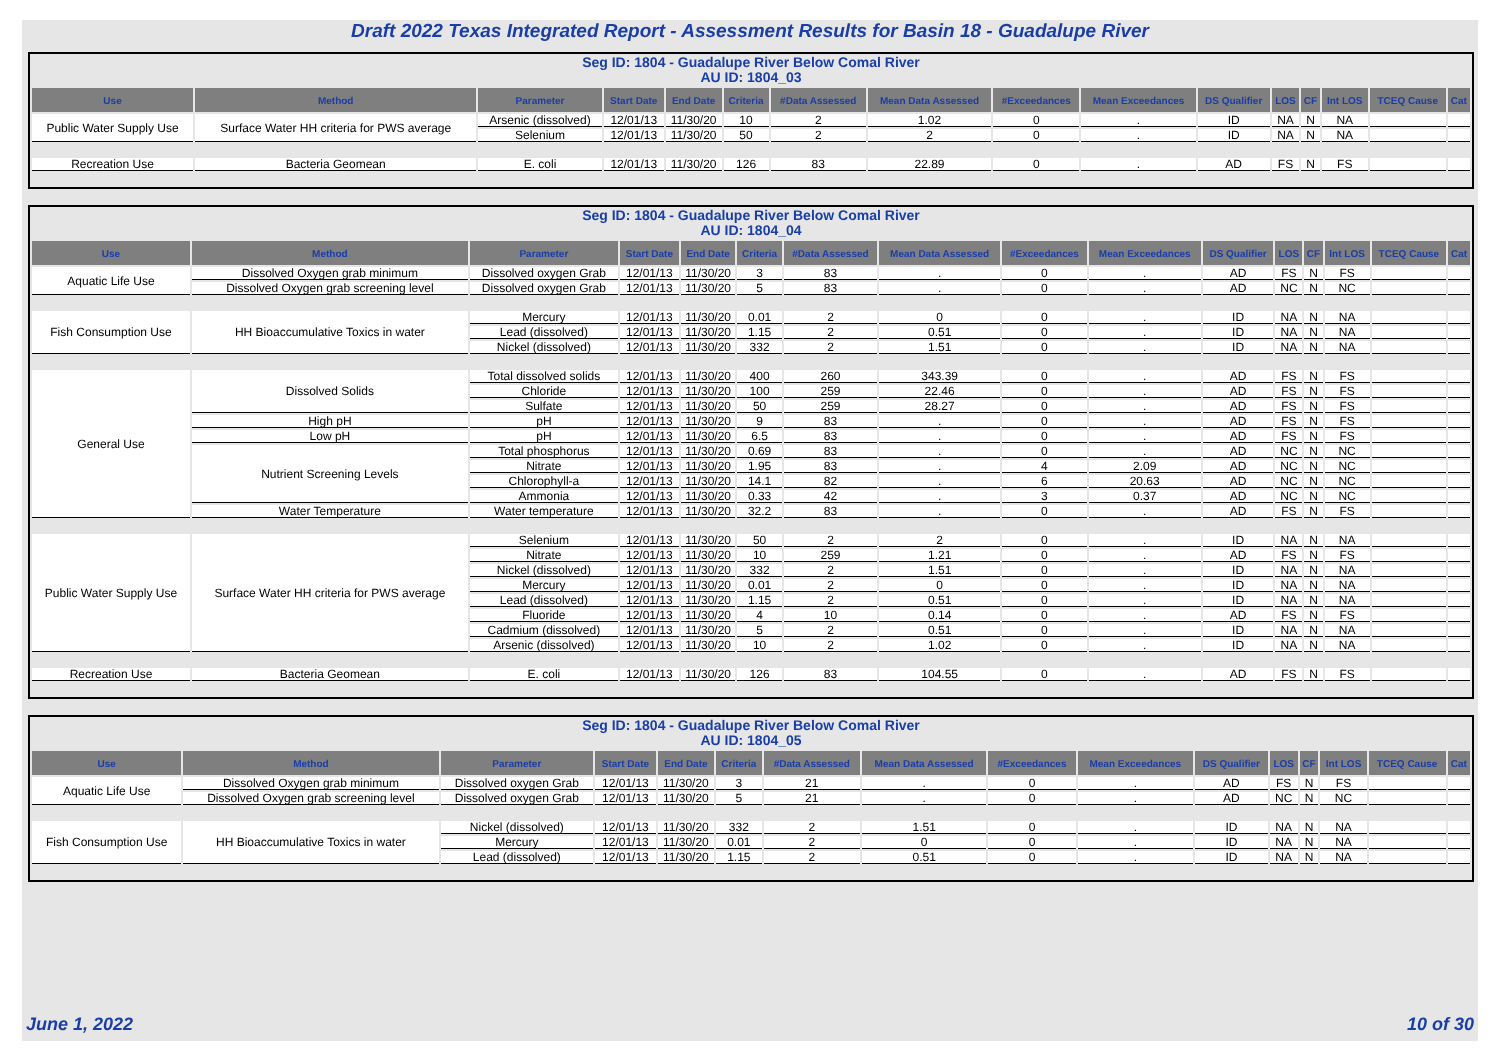Draft 2022 Texas Integrated Report - Assessment Results for Basin 18 - Guadalupe River
Seg ID: 1804 - Guadalupe River Below Comal River
AU ID: 1804_03
| Use | Method | Parameter | Start Date | End Date | Criteria | #Data Assessed | Mean Data Assessed | #Exceedances | Mean Exceedances | DS Qualifier | LOS | CF | Int LOS | TCEQ Cause | Cat |
| --- | --- | --- | --- | --- | --- | --- | --- | --- | --- | --- | --- | --- | --- | --- | --- |
| Public Water Supply Use | Surface Water HH criteria for PWS average | Arsenic (dissolved) | 12/01/13 | 11/30/20 | 10 | 2 | 1.02 | 0 | . | ID | NA | N | NA | | |
| | | Selenium | 12/01/13 | 11/30/20 | 50 | 2 | 2 | 0 | . | ID | NA | N | NA | | |
| Recreation Use | Bacteria Geomean | E. coli | 12/01/13 | 11/30/20 | 126 | 83 | 22.89 | 0 | . | AD | FS | N | FS | | |
Seg ID: 1804 - Guadalupe River Below Comal River
AU ID: 1804_04
| Use | Method | Parameter | Start Date | End Date | Criteria | #Data Assessed | Mean Data Assessed | #Exceedances | Mean Exceedances | DS Qualifier | LOS | CF | Int LOS | TCEQ Cause | Cat |
| --- | --- | --- | --- | --- | --- | --- | --- | --- | --- | --- | --- | --- | --- | --- | --- |
| Aquatic Life Use | Dissolved Oxygen grab minimum | Dissolved oxygen Grab | 12/01/13 | 11/30/20 | 3 | 83 | . | 0 | . | AD | FS | N | FS | | |
| | Dissolved Oxygen grab screening level | Dissolved oxygen Grab | 12/01/13 | 11/30/20 | 5 | 83 | . | 0 | . | AD | NC | N | NC | | |
| Fish Consumption Use | HH Bioaccumulative Toxics in water | Mercury | 12/01/13 | 11/30/20 | 0.01 | 2 | 0 | 0 | . | ID | NA | N | NA | | |
| | | Lead (dissolved) | 12/01/13 | 11/30/20 | 1.15 | 2 | 0.51 | 0 | . | ID | NA | N | NA | | |
| | | Nickel (dissolved) | 12/01/13 | 11/30/20 | 332 | 2 | 1.51 | 0 | . | ID | NA | N | NA | | |
| General Use | Dissolved Solids | Total dissolved solids | 12/01/13 | 11/30/20 | 400 | 260 | 343.39 | 0 | . | AD | FS | N | FS | | |
| | | Chloride | 12/01/13 | 11/30/20 | 100 | 259 | 22.46 | 0 | . | AD | FS | N | FS | | |
| | | Sulfate | 12/01/13 | 11/30/20 | 50 | 259 | 28.27 | 0 | . | AD | FS | N | FS | | |
| | High pH | pH | 12/01/13 | 11/30/20 | 9 | 83 | . | 0 | . | AD | FS | N | FS | | |
| | Low pH | pH | 12/01/13 | 11/30/20 | 6.5 | 83 | . | 0 | . | AD | FS | N | FS | | |
| | Nutrient Screening Levels | Total phosphorus | 12/01/13 | 11/30/20 | 0.69 | 83 | . | 0 | . | AD | NC | N | NC | | |
| | | Nitrate | 12/01/13 | 11/30/20 | 1.95 | 83 | . | 4 | 2.09 | AD | NC | N | NC | | |
| | | Chlorophyll-a | 12/01/13 | 11/30/20 | 14.1 | 82 | . | 6 | 20.63 | AD | NC | N | NC | | |
| | | Ammonia | 12/01/13 | 11/30/20 | 0.33 | 42 | . | 3 | 0.37 | AD | NC | N | NC | | |
| | Water Temperature | Water temperature | 12/01/13 | 11/30/20 | 32.2 | 83 | . | 0 | . | AD | FS | N | FS | | |
| Public Water Supply Use | Surface Water HH criteria for PWS average | Selenium | 12/01/13 | 11/30/20 | 50 | 2 | 2 | 0 | . | ID | NA | N | NA | | |
| | | Nitrate | 12/01/13 | 11/30/20 | 10 | 259 | 1.21 | 0 | . | AD | FS | N | FS | | |
| | | Nickel (dissolved) | 12/01/13 | 11/30/20 | 332 | 2 | 1.51 | 0 | . | ID | NA | N | NA | | |
| | | Mercury | 12/01/13 | 11/30/20 | 0.01 | 2 | 0 | 0 | . | ID | NA | N | NA | | |
| | | Lead (dissolved) | 12/01/13 | 11/30/20 | 1.15 | 2 | 0.51 | 0 | . | ID | NA | N | NA | | |
| | | Fluoride | 12/01/13 | 11/30/20 | 4 | 10 | 0.14 | 0 | . | AD | FS | N | FS | | |
| | | Cadmium (dissolved) | 12/01/13 | 11/30/20 | 5 | 2 | 0.51 | 0 | . | ID | NA | N | NA | | |
| | | Arsenic (dissolved) | 12/01/13 | 11/30/20 | 10 | 2 | 1.02 | 0 | . | ID | NA | N | NA | | |
| Recreation Use | Bacteria Geomean | E. coli | 12/01/13 | 11/30/20 | 126 | 83 | 104.55 | 0 | . | AD | FS | N | FS | | |
Seg ID: 1804 - Guadalupe River Below Comal River
AU ID: 1804_05
| Use | Method | Parameter | Start Date | End Date | Criteria | #Data Assessed | Mean Data Assessed | #Exceedances | Mean Exceedances | DS Qualifier | LOS | CF | Int LOS | TCEQ Cause | Cat |
| --- | --- | --- | --- | --- | --- | --- | --- | --- | --- | --- | --- | --- | --- | --- | --- |
| Aquatic Life Use | Dissolved Oxygen grab minimum | Dissolved oxygen Grab | 12/01/13 | 11/30/20 | 3 | 21 | . | 0 | . | AD | FS | N | FS | | |
| | Dissolved Oxygen grab screening level | Dissolved oxygen Grab | 12/01/13 | 11/30/20 | 5 | 21 | . | 0 | . | AD | NC | N | NC | | |
| Fish Consumption Use | HH Bioaccumulative Toxics in water | Nickel (dissolved) | 12/01/13 | 11/30/20 | 332 | 2 | 1.51 | 0 | . | ID | NA | N | NA | | |
| | | Mercury | 12/01/13 | 11/30/20 | 0.01 | 2 | 0 | 0 | . | ID | NA | N | NA | | |
| | | Lead (dissolved) | 12/01/13 | 11/30/20 | 1.15 | 2 | 0.51 | 0 | . | ID | NA | N | NA | | |
June 1, 2022 10 of 30